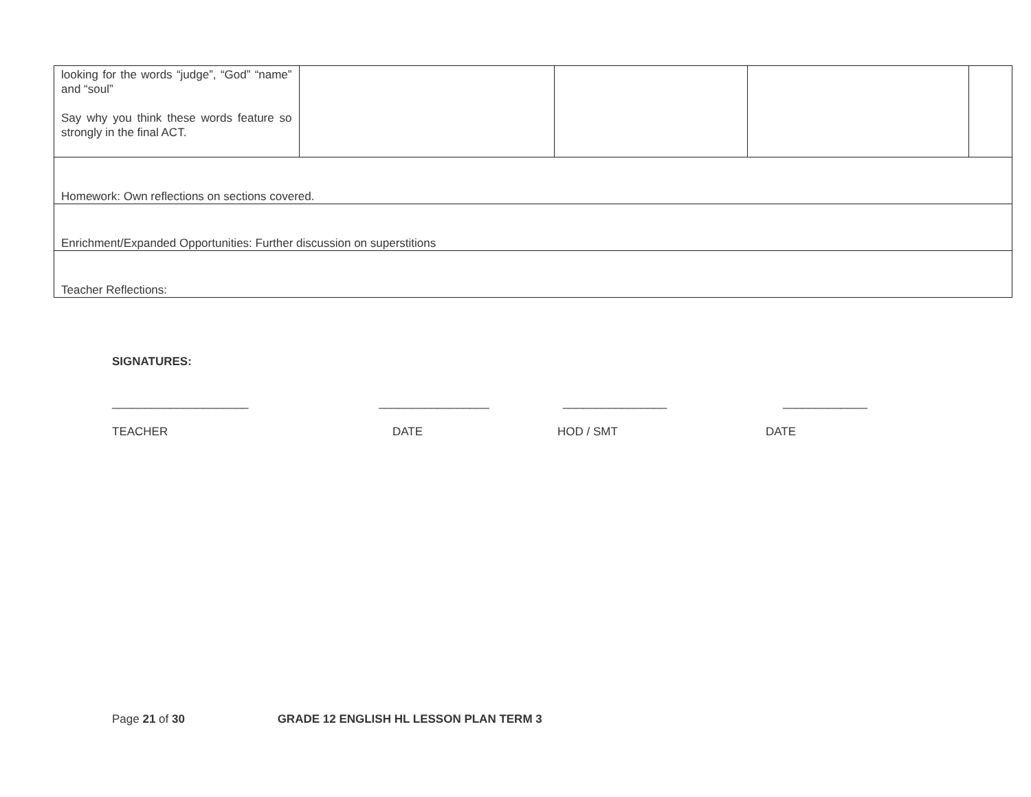| looking for the words “judge”, “God” “name” and “soul” Say why you think these words feature so strongly in the final ACT. | | | | |
| Homework: Own reflections on sections covered. | | | | |
| Enrichment/Expanded Opportunities: Further discussion on superstitions | | | | |
| Teacher Reflections: | | | | |
SIGNATURES:
_____________________ _________________ ________________ _____________
TEACHER DATE HOD / SMT DATE
Page 21 of 30 GRADE 12 ENGLISH HL LESSON PLAN TERM 3